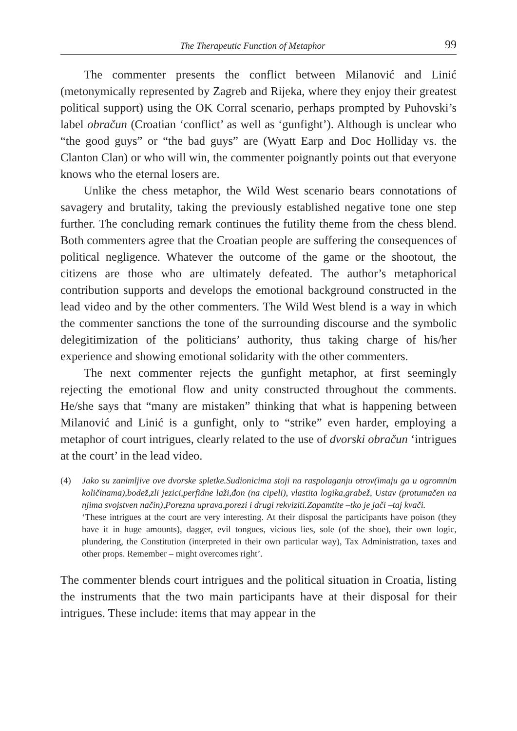The Therapeutic Function of Metaphor 99
The commenter presents the conflict between Milanović and Linić (metonymically represented by Zagreb and Rijeka, where they enjoy their greatest political support) using the OK Corral scenario, perhaps prompted by Puhovski’s label obračun (Croatian ‘conflict’ as well as ‘gunfight’). Although is unclear who “the good guys” or “the bad guys” are (Wyatt Earp and Doc Holliday vs. the Clanton Clan) or who will win, the commenter poignantly points out that everyone knows who the eternal losers are.
Unlike the chess metaphor, the Wild West scenario bears connotations of savagery and brutality, taking the previously established negative tone one step further. The concluding remark continues the futility theme from the chess blend. Both commenters agree that the Croatian people are suffering the consequences of political negligence. Whatever the outcome of the game or the shootout, the citizens are those who are ultimately defeated. The author’s metaphorical contribution supports and develops the emotional background constructed in the lead video and by the other commenters. The Wild West blend is a way in which the commenter sanctions the tone of the surrounding discourse and the symbolic delegitimization of the politicians’ authority, thus taking charge of his/her experience and showing emotional solidarity with the other commenters.
The next commenter rejects the gunfight metaphor, at first seemingly rejecting the emotional flow and unity constructed throughout the comments. He/she says that “many are mistaken” thinking that what is happening between Milanović and Linić is a gunfight, only to “strike” even harder, employing a metaphor of court intrigues, clearly related to the use of dvorski obračun ‘intrigues at the court’ in the lead video.
(4)
Jako su zanimljive ove dvorske spletke.Sudionicima stoji na raspolaganju otrov(imaju ga u ogromnim količinama),bodež,zli jezici,perfidne laži,đon (na cipeli), vlastita logika,grabež, Ustav (protumačen na njima svojstven način),Porezna uprava,porezi i drugi rekviziti.Zapamtite –tko je jači –taj kvači.
‘These intrigues at the court are very interesting. At their disposal the participants have poison (they have it in huge amounts), dagger, evil tongues, vicious lies, sole (of the shoe), their own logic, plundering, the Constitution (interpreted in their own particular way), Tax Administration, taxes and other props. Remember – might overcomes right’.
The commenter blends court intrigues and the political situation in Croatia, listing the instruments that the two main participants have at their disposal for their intrigues. These include: items that may appear in the